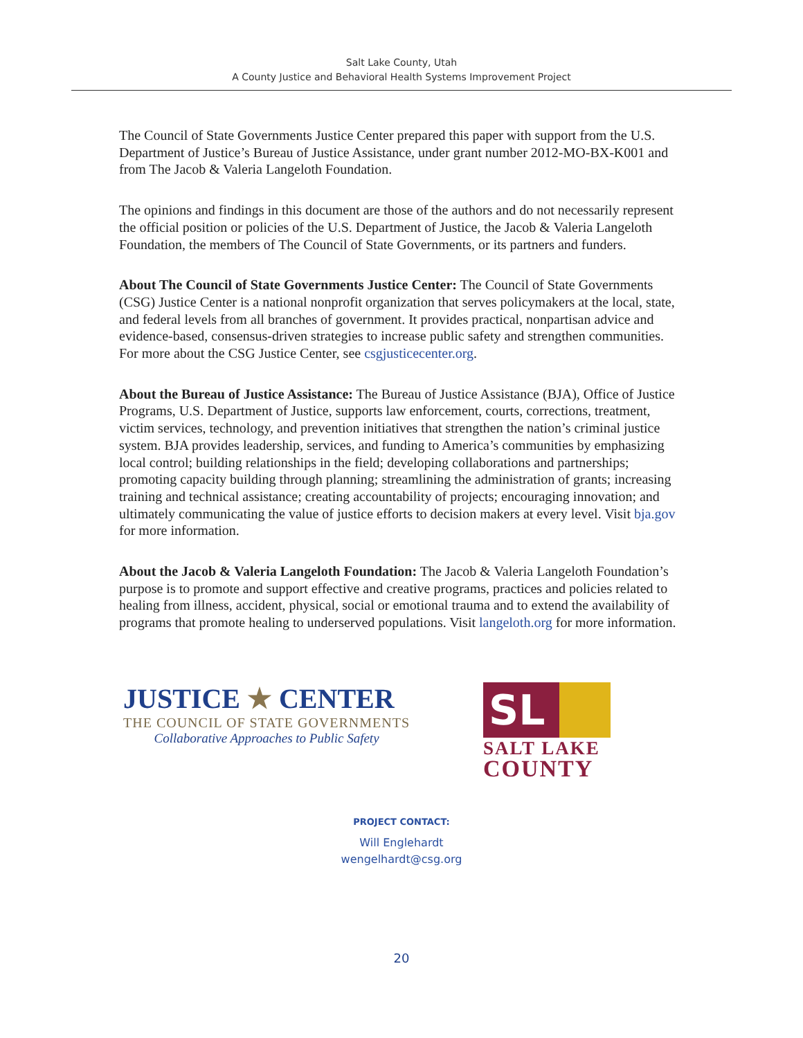Salt Lake County, Utah
A County Justice and Behavioral Health Systems Improvement Project
The Council of State Governments Justice Center prepared this paper with support from the U.S. Department of Justice’s Bureau of Justice Assistance, under grant number 2012-MO-BX-K001 and from The Jacob & Valeria Langeloth Foundation.
The opinions and findings in this document are those of the authors and do not necessarily represent the official position or policies of the U.S. Department of Justice, the Jacob & Valeria Langeloth Foundation, the members of The Council of State Governments, or its partners and funders.
About The Council of State Governments Justice Center: The Council of State Governments (CSG) Justice Center is a national nonprofit organization that serves policymakers at the local, state, and federal levels from all branches of government. It provides practical, nonpartisan advice and evidence-based, consensus-driven strategies to increase public safety and strengthen communities. For more about the CSG Justice Center, see csgjusticecenter.org.
About the Bureau of Justice Assistance: The Bureau of Justice Assistance (BJA), Office of Justice Programs, U.S. Department of Justice, supports law enforcement, courts, corrections, treatment, victim services, technology, and prevention initiatives that strengthen the nation’s criminal justice system. BJA provides leadership, services, and funding to America’s communities by emphasizing local control; building relationships in the field; developing collaborations and partnerships; promoting capacity building through planning; streamlining the administration of grants; increasing training and technical assistance; creating accountability of projects; encouraging innovation; and ultimately communicating the value of justice efforts to decision makers at every level. Visit bja.gov for more information.
About the Jacob & Valeria Langeloth Foundation: The Jacob & Valeria Langeloth Foundation’s purpose is to promote and support effective and creative programs, practices and policies related to healing from illness, accident, physical, social or emotional trauma and to extend the availability of programs that promote healing to underserved populations. Visit langeloth.org for more information.
JUSTICE ★ CENTER
THE COUNCIL OF STATE GOVERNMENTS
Collaborative Approaches to Public Safety
SL
SALT LAKE
COUNTY
PROJECT CONTACT:
Will Englehardt
wengelhardt@csg.org
20